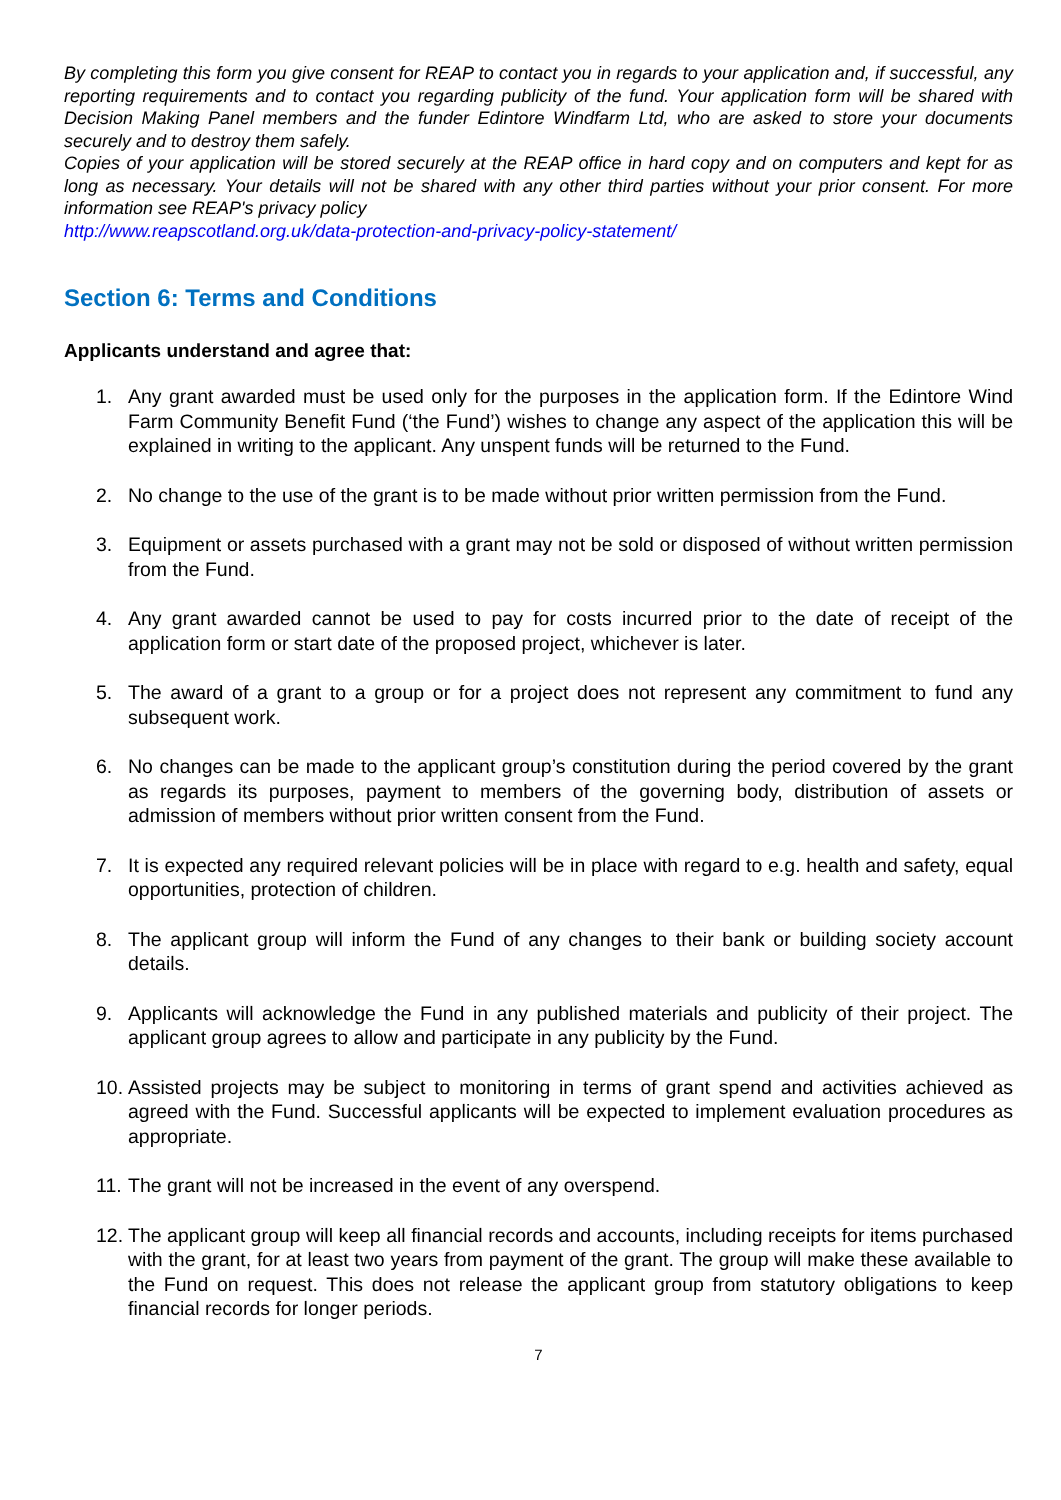By completing this form you give consent for REAP to contact you in regards to your application and, if successful, any reporting requirements and to contact you regarding publicity of the fund. Your application form will be shared with Decision Making Panel members and the funder Edintore Windfarm Ltd, who are asked to store your documents securely and to destroy them safely.
Copies of your application will be stored securely at the REAP office in hard copy and on computers and kept for as long as necessary. Your details will not be shared with any other third parties without your prior consent. For more information see REAP's privacy policy
http://www.reapscotland.org.uk/data-protection-and-privacy-policy-statement/
Section 6: Terms and Conditions
Applicants understand and agree that:
1. Any grant awarded must be used only for the purposes in the application form. If the Edintore Wind Farm Community Benefit Fund (‘the Fund’) wishes to change any aspect of the application this will be explained in writing to the applicant. Any unspent funds will be returned to the Fund.
2. No change to the use of the grant is to be made without prior written permission from the Fund.
3. Equipment or assets purchased with a grant may not be sold or disposed of without written permission from the Fund.
4. Any grant awarded cannot be used to pay for costs incurred prior to the date of receipt of the application form or start date of the proposed project, whichever is later.
5. The award of a grant to a group or for a project does not represent any commitment to fund any subsequent work.
6. No changes can be made to the applicant group’s constitution during the period covered by the grant as regards its purposes, payment to members of the governing body, distribution of assets or admission of members without prior written consent from the Fund.
7. It is expected any required relevant policies will be in place with regard to e.g. health and safety, equal opportunities, protection of children.
8. The applicant group will inform the Fund of any changes to their bank or building society account details.
9. Applicants will acknowledge the Fund in any published materials and publicity of their project. The applicant group agrees to allow and participate in any publicity by the Fund.
10. Assisted projects may be subject to monitoring in terms of grant spend and activities achieved as agreed with the Fund. Successful applicants will be expected to implement evaluation procedures as appropriate.
11. The grant will not be increased in the event of any overspend.
12. The applicant group will keep all financial records and accounts, including receipts for items purchased with the grant, for at least two years from payment of the grant. The group will make these available to the Fund on request. This does not release the applicant group from statutory obligations to keep financial records for longer periods.
7